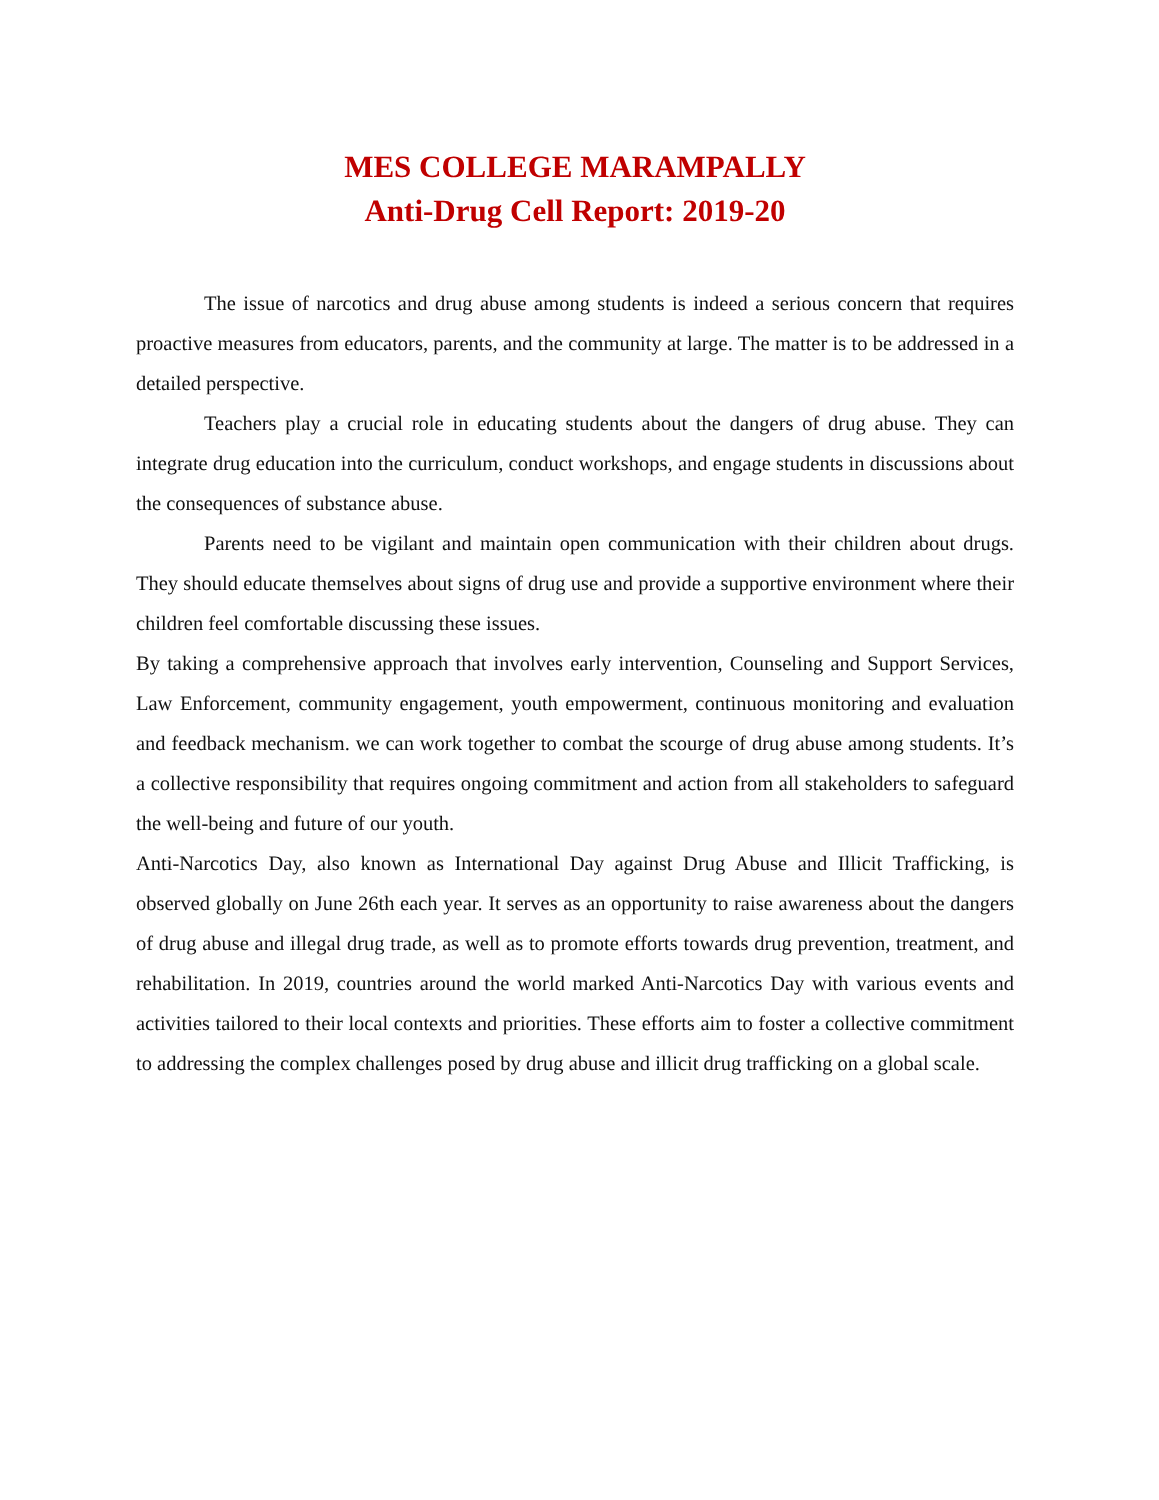MES COLLEGE MARAMPALLY
Anti-Drug Cell Report: 2019-20
The issue of narcotics and drug abuse among students is indeed a serious concern that requires proactive measures from educators, parents, and the community at large. The matter is to be addressed in a detailed perspective.
Teachers play a crucial role in educating students about the dangers of drug abuse. They can integrate drug education into the curriculum, conduct workshops, and engage students in discussions about the consequences of substance abuse.
Parents need to be vigilant and maintain open communication with their children about drugs. They should educate themselves about signs of drug use and provide a supportive environment where their children feel comfortable discussing these issues.
By taking a comprehensive approach that involves early intervention, Counseling and Support Services, Law Enforcement, community engagement, youth empowerment, continuous monitoring and evaluation and feedback mechanism. we can work together to combat the scourge of drug abuse among students. It’s a collective responsibility that requires ongoing commitment and action from all stakeholders to safeguard the well-being and future of our youth.
Anti-Narcotics Day, also known as International Day against Drug Abuse and Illicit Trafficking, is observed globally on June 26th each year. It serves as an opportunity to raise awareness about the dangers of drug abuse and illegal drug trade, as well as to promote efforts towards drug prevention, treatment, and rehabilitation. In 2019, countries around the world marked Anti-Narcotics Day with various events and activities tailored to their local contexts and priorities. These efforts aim to foster a collective commitment to addressing the complex challenges posed by drug abuse and illicit drug trafficking on a global scale.